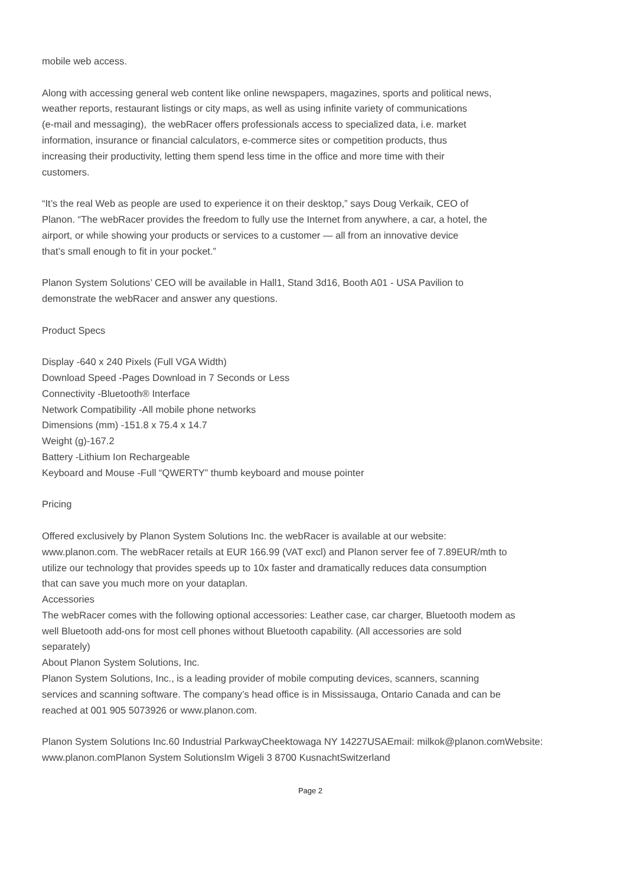mobile web access.
Along with accessing general web content like online newspapers, magazines, sports and political news,
weather reports, restaurant listings or city maps, as well as using infinite variety of communications
(e-mail and messaging), the webRacer offers professionals access to specialized data, i.e. market
information, insurance or financial calculators, e-commerce sites or competition products, thus
increasing their productivity, letting them spend less time in the office and more time with their
customers.
“It’s the real Web as people are used to experience it on their desktop,” says Doug Verkaik, CEO of
Planon. “The webRacer provides the freedom to fully use the Internet from anywhere, a car, a hotel, the
airport, or while showing your products or services to a customer — all from an innovative device
that’s small enough to fit in your pocket.”
Planon System Solutions’ CEO will be available in Hall1, Stand 3d16, Booth A01 - USA Pavilion to
demonstrate the webRacer and answer any questions.
Product Specs
Display -640 x 240 Pixels (Full VGA Width)
Download Speed -Pages Download in 7 Seconds or Less
Connectivity -Bluetooth® Interface
Network Compatibility -All mobile phone networks
Dimensions (mm) -151.8 x 75.4 x 14.7
Weight (g)-167.2
Battery -Lithium Ion Rechargeable
Keyboard and Mouse -Full “QWERTY” thumb keyboard and mouse pointer
Pricing
Offered exclusively by Planon System Solutions Inc. the webRacer is available at our website:
www.planon.com. The webRacer retails at EUR 166.99 (VAT excl) and Planon server fee of 7.89EUR/mth to
utilize our technology that provides speeds up to 10x faster and dramatically reduces data consumption
that can save you much more on your dataplan.
Accessories
The webRacer comes with the following optional accessories: Leather case, car charger, Bluetooth modem as
well Bluetooth add-ons for most cell phones without Bluetooth capability. (All accessories are sold
separately)
About Planon System Solutions, Inc.
Planon System Solutions, Inc., is a leading provider of mobile computing devices, scanners, scanning
services and scanning software. The company’s head office is in Mississauga, Ontario Canada and can be
reached at 001 905 5073926 or www.planon.com.
Planon System Solutions Inc.60 Industrial ParkwayCheektowaga NY 14227USAEmail: milkok@planon.comWebsite:
www.planon.comPlanon System SolutionsIm Wigeli 3 8700 KusnachtSwitzerland
Page 2